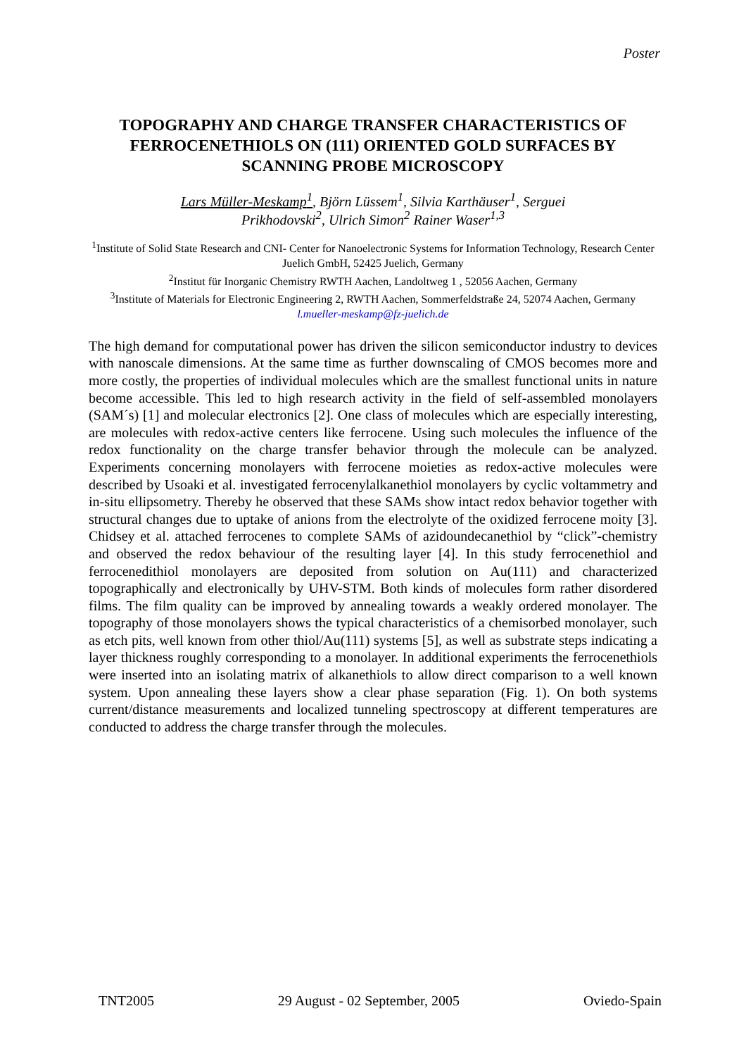Poster
TOPOGRAPHY AND CHARGE TRANSFER CHARACTERISTICS OF
FERROCENETHIOLS ON (111) ORIENTED GOLD SURFACES BY
SCANNING PROBE MICROSCOPY
Lars Müller-Meskamp<sup>1</sup>, Björn Lüssem<sup>1</sup>, Silvia Karthäuser<sup>1</sup>, Serguei
Prikhodovski<sup>2</sup>, Ulrich Simon<sup>2</sup> Rainer Waser<sup>1,3</sup>
<sup>1</sup> Institute of Solid State Research and CNI- Center for Nanoelectronic Systems for Information Technology, Research Center Juelich GmbH, 52425 Juelich, Germany
<sup>2</sup> Institut für Inorganic Chemistry RWTH Aachen, Landoltweg 1 , 52056 Aachen, Germany
<sup>3</sup> Institute of Materials for Electronic Engineering 2, RWTH Aachen, Sommerfeldstraße 24, 52074 Aachen, Germany
l.mueller-meskamp@fz-juelich.de
The high demand for computational power has driven the silicon semiconductor industry to devices with nanoscale dimensions. At the same time as further downscaling of CMOS becomes more and more costly, the properties of individual molecules which are the smallest functional units in nature become accessible. This led to high research activity in the field of self-assembled monolayers (SAM´s) [1] and molecular electronics [2]. One class of molecules which are especially interesting, are molecules with redox-active centers like ferrocene. Using such molecules the influence of the redox functionality on the charge transfer behavior through the molecule can be analyzed. Experiments concerning monolayers with ferrocene moieties as redox-active molecules were described by Usoaki et al. investigated ferrocenylalkanethiol monolayers by cyclic voltammetry and in-situ ellipsometry. Thereby he observed that these SAMs show intact redox behavior together with structural changes due to uptake of anions from the electrolyte of the oxidized ferrocene moity [3]. Chidsey et al. attached ferrocenes to complete SAMs of azidoundecanethiol by “click”-chemistry and observed the redox behaviour of the resulting layer [4]. In this study ferrocenethiol and ferrocenedithiol monolayers are deposited from solution on Au(111) and characterized topographically and electronically by UHV-STM. Both kinds of molecules form rather disordered films. The film quality can be improved by annealing towards a weakly ordered monolayer. The topography of those monolayers shows the typical characteristics of a chemisorbed monolayer, such as etch pits, well known from other thiol/Au(111) systems [5], as well as substrate steps indicating a layer thickness roughly corresponding to a monolayer. In additional experiments the ferrocenethiols were inserted into an isolating matrix of alkanethiols to allow direct comparison to a well known system. Upon annealing these layers show a clear phase separation (Fig. 1). On both systems current/distance measurements and localized tunneling spectroscopy at different temperatures are conducted to address the charge transfer through the molecules.
TNT2005 29 August - 02 September, 2005 Oviedo-Spain